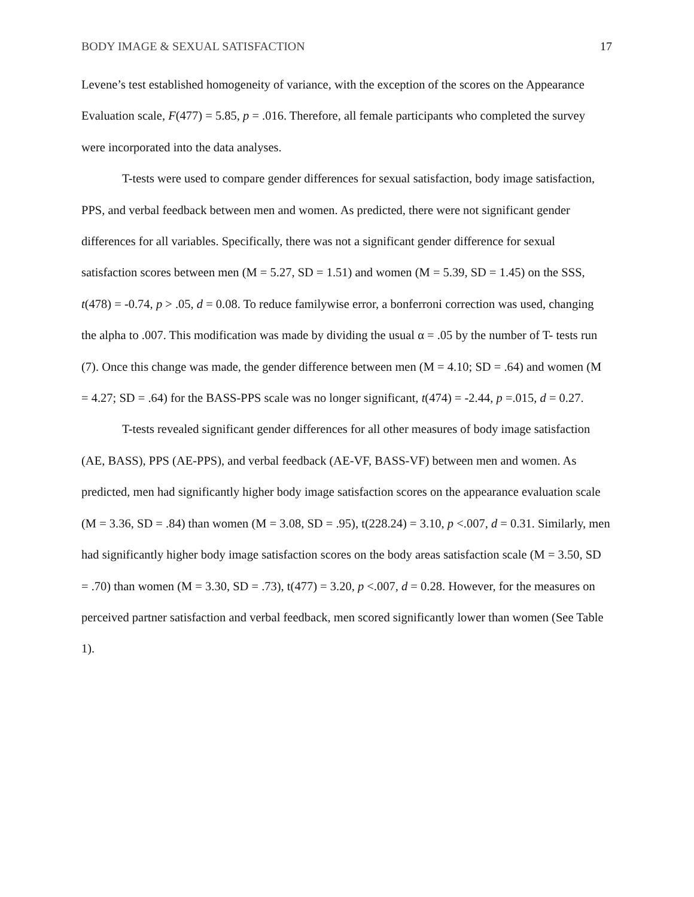BODY IMAGE & SEXUAL SATISFACTION 17
Levene’s test established homogeneity of variance, with the exception of the scores on the Appearance Evaluation scale, F(477) = 5.85, p = .016. Therefore, all female participants who completed the survey were incorporated into the data analyses.
T-tests were used to compare gender differences for sexual satisfaction, body image satisfaction, PPS, and verbal feedback between men and women. As predicted, there were not significant gender differences for all variables. Specifically, there was not a significant gender difference for sexual satisfaction scores between men (M = 5.27, SD = 1.51) and women (M = 5.39, SD = 1.45) on the SSS, t(478) = -0.74, p > .05, d = 0.08. To reduce familywise error, a bonferroni correction was used, changing the alpha to .007. This modification was made by dividing the usual α = .05 by the number of T- tests run (7). Once this change was made, the gender difference between men (M = 4.10; SD = .64) and women (M = 4.27; SD = .64) for the BASS-PPS scale was no longer significant, t(474) = -2.44, p =.015, d = 0.27.
T-tests revealed significant gender differences for all other measures of body image satisfaction (AE, BASS), PPS (AE-PPS), and verbal feedback (AE-VF, BASS-VF) between men and women. As predicted, men had significantly higher body image satisfaction scores on the appearance evaluation scale (M = 3.36, SD = .84) than women (M = 3.08, SD = .95), t(228.24) = 3.10, p <.007, d = 0.31. Similarly, men had significantly higher body image satisfaction scores on the body areas satisfaction scale (M = 3.50, SD = .70) than women (M = 3.30, SD = .73), t(477) = 3.20, p <.007, d = 0.28. However, for the measures on perceived partner satisfaction and verbal feedback, men scored significantly lower than women (See Table 1).